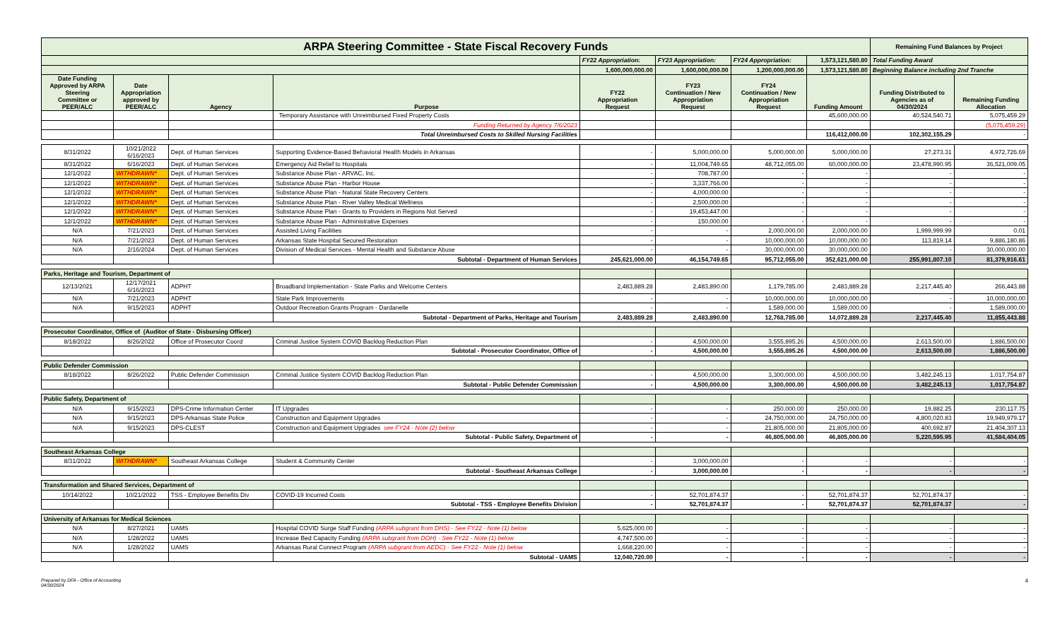| ARPA Steering Committee - State Fiscal Recovery Funds | | | | | | | | Remaining Fund Balances by Project | |
| | | | | FY22 Appropriation: | FY23 Appropriation: | FY24 Appropriation: | 1,573,121,580.80 | Total Funding Award | |
| | | | | 1,600,000,000.00 | 1,600,000,000.00 | 1,200,000,000.00 | 1,573,121,580.80 | Beginning Balance including 2nd Tranche | |
| Date Funding Approved by ARPA Steering Committee or PEER/ALC | Date Appropriation approved by PEER/ALC | Agency | Purpose | FY22 Appropriation Request | FY23 Continuation / New Appropriation Request | FY24 Continuation / New Appropriation Request | Funding Amount | Funding Distributed to Agencies as of 04/30/2024 | Remaining Funding Allocation |
| | | | Temporary Assistance with Unreimbursed Fixed Property Costs | | | | 45,600,000.00 | 40,524,540.71 | 5,075,459.29 |
| | | | Funding Returned by Agency 7/6/2023 | | | | | | (5,075,459.29) |
| | | | Total Unreimbursed Costs to Skilled Nursing Facilities | | | | 116,412,000.00 | 102,302,155.29 | - |
| 8/31/2022 | 10/21/2022 6/16/2023 | Dept. of Human Services | Supporting Evidence-Based Behavioral Health Models in Arkansas | - | 5,000,000.00 | 5,000,000.00 | 5,000,000.00 | 27,273.31 | 4,972,726.69 |
| 8/31/2022 | 6/16/2023 | Dept. of Human Services | Emergency Aid Relief to Hospitals | - | 11,004,749.65 | 48,712,055.00 | 60,000,000.00 | 23,478,990.95 | 36,521,009.05 |
| 12/1/2022 | WITHDRAWN* | Dept. of Human Services | Substance Abuse Plan - ARVAC, Inc. | - | 708,787.00 | - | - | - | - |
| 12/1/2022 | WITHDRAWN* | Dept. of Human Services | Substance Abuse Plan - Harbor House | - | 3,337,766.00 | - | - | - | - |
| 12/1/2022 | WITHDRAWN* | Dept. of Human Services | Substance Abuse Plan - Natural State Recovery Centers | - | 4,000,000.00 | - | - | - | - |
| 12/1/2022 | WITHDRAWN* | Dept. of Human Services | Substance Abuse Plan - River Valley Medical Wellness | - | 2,500,000.00 | - | - | - | - |
| 12/1/2022 | WITHDRAWN* | Dept. of Human Services | Substance Abuse Plan - Grants to Providers in Regions Not Served | - | 19,453,447.00 | - | - | - | - |
| 12/1/2022 | WITHDRAWN* | Dept. of Human Services | Substance Abuse Plan - Administrative Expenses | - | 150,000.00 | - | - | - | - |
| N/A | 7/21/2023 | Dept. of Human Services | Assisted Living Facilities | - | - | 2,000,000.00 | 2,000,000.00 | 1,999,999.99 | 0.01 |
| N/A | 7/21/2023 | Dept. of Human Services | Arkansas State Hospital Secured Restoration | - | - | 10,000,000.00 | 10,000,000.00 | 113,819.14 | 9,886,180.86 |
| N/A | 2/16/2024 | Dept. of Human Services | Division of Medical Services - Mental Health and Substance Abuse | - | - | 30,000,000.00 | 30,000,000.00 | - | 30,000,000.00 |
| | | | Subtotal - Department of Human Services | 245,621,000.00 | 46,154,749.65 | 95,712,055.00 | 352,621,000.00 | 255,991,807.10 | 81,379,916.61 |
| Parks, Heritage and Tourism, Department of | | | | | | | | | |
| 12/13/2021 | 12/17/2021 6/16/2023 | ADPHT | Broadband Implementation - State Parks and Welcome Centers | 2,483,889.28 | 2,483,890.00 | 1,179,785.00 | 2,483,889.28 | 2,217,445.40 | 266,443.88 |
| N/A | 7/21/2023 | ADPHT | State Park Improvements | - | - | 10,000,000.00 | 10,000,000.00 | - | 10,000,000.00 |
| N/A | 9/15/2023 | ADPHT | Outdoor Recreation Grants Program - Dardanelle | - | - | 1,589,000.00 | 1,589,000.00 | - | 1,589,000.00 |
| | | | Subtotal - Department of Parks, Heritage and Tourism | 2,483,889.28 | 2,483,890.00 | 12,768,785.00 | 14,072,889.28 | 2,217,445.40 | 11,855,443.88 |
| Prosecutor Coordinator, Office of (Auditor of State - Disbursing Officer) | | | | | | | | | |
| 8/18/2022 | 8/26/2022 | Office of Prosecutor Coord | Criminal Justice System COVID Backlog Reduction Plan | - | 4,500,000.00 | 3,555,895.26 | 4,500,000.00 | 2,613,500.00 | 1,886,500.00 |
| | | | Subtotal - Prosecutor Coordinator, Office of | - | 4,500,000.00 | 3,555,895.26 | 4,500,000.00 | 2,613,500.00 | 1,886,500.00 |
| Public Defender Commission | | | | | | | | | |
| 8/18/2022 | 8/26/2022 | Public Defender Commission | Criminal Justice System COVID Backlog Reduction Plan | - | 4,500,000.00 | 3,300,000.00 | 4,500,000.00 | 3,482,245.13 | 1,017,754.87 |
| | | | Subtotal - Public Defender Commission | - | 4,500,000.00 | 3,300,000.00 | 4,500,000.00 | 3,482,245.13 | 1,017,754.87 |
| Public Safety, Department of | | | | | | | | | |
| N/A | 9/15/2023 | DPS-Crime Information Center | IT Upgrades | - | - | 250,000.00 | 250,000.00 | 19,882.25 | 230,117.75 |
| N/A | 9/15/2023 | DPS-Arkansas State Police | Construction and Equipment Upgrades | - | - | 24,750,000.00 | 24,750,000.00 | 4,800,020.83 | 19,949,979.17 |
| N/A | 9/15/2023 | DPS-CLEST | Construction and Equipment Upgrades see FY24 - Note (2) below | - | - | 21,805,000.00 | 21,805,000.00 | 400,692.87 | 21,404,307.13 |
| | | | Subtotal - Public Safety, Department of | - | - | 46,805,000.00 | 46,805,000.00 | 5,220,595.95 | 41,584,404.05 |
| Southeast Arkansas College | | | | | | | | | |
| 8/31/2022 | WITHDRAWN* | Southeast Arkansas College | Student & Community Center | - | 3,000,000.00 | - | - | - | - |
| | | | Subtotal - Southeast Arkansas College | - | 3,000,000.00 | - | - | - | - |
| Transformation and Shared Services, Department of | | | | | | | | | |
| 10/14/2022 | 10/21/2022 | TSS - Employee Benefits Div | COVID-19 Incurred Costs | - | 52,701,874.37 | - | 52,701,874.37 | 52,701,874.37 | - |
| | | | Subtotal - TSS - Employee Benefits Division | - | 52,701,874.37 | - | 52,701,874.37 | 52,701,874.37 | - |
| University of Arkansas for Medical Sciences | | | | | | | | | |
| N/A | 8/27/2021 | UAMS | Hospital COVID Surge Staff Funding (ARPA subgrant from DHS) - See FY22 - Note (1) below | 5,625,000.00 | - | - | - | - | - |
| N/A | 1/28/2022 | UAMS | Increase Bed Capacity Funding (ARPA subgrant from DOH) - See FY22 - Note (1) below | 4,747,500.00 | - | - | - | - | - |
| N/A | 1/28/2022 | UAMS | Arkansas Rural Connect Program (ARPA subgrant from AEDC) - See FY22 - Note (1) below | 1,668,220.00 | - | - | - | - | - |
| | | | Subtotal - UAMS | 12,040,720.00 | - | - | - | - | - |
Prepared by DFA - Office of Accounting
04/30/2024
4